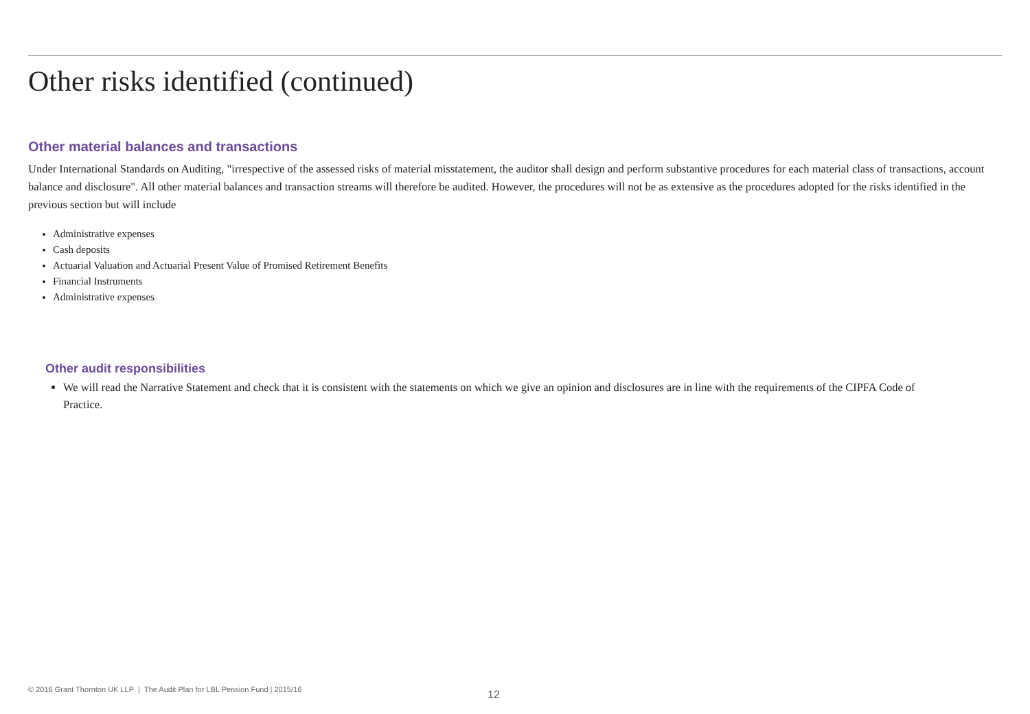Other risks identified (continued)
Other material balances and transactions
Under International Standards on Auditing, "irrespective of the assessed risks of material misstatement, the auditor shall design and perform substantive procedures for each material class of transactions, account balance and disclosure". All other material balances and transaction streams will therefore be audited. However, the procedures will not be as extensive as the procedures adopted for the risks identified in the previous section but will include
Administrative expenses
Cash deposits
Actuarial Valuation and Actuarial Present Value of Promised Retirement Benefits
Financial Instruments
Administrative expenses
Other audit responsibilities
We will read the Narrative Statement and check that it is consistent with the statements on which we give an opinion and disclosures are in line with the requirements of the CIPFA Code of Practice.
© 2016 Grant Thornton UK LLP | The Audit Plan for LBL Pension Fund | 2015/16
12